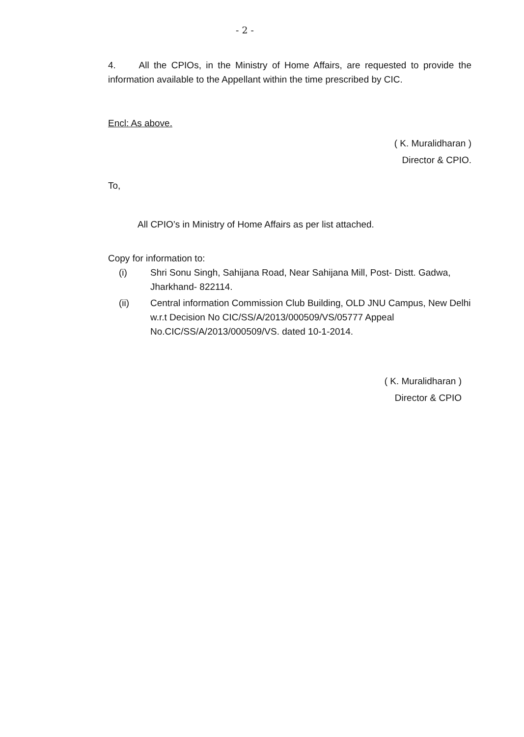- 2 -
4. All the CPIOs, in the Ministry of Home Affairs, are requested to provide the information available to the Appellant within the time prescribed by CIC.
Encl: As above.
( K. Muralidharan )
Director & CPIO.
To,
All CPIO’s in Ministry of Home Affairs as per list attached.
Copy for information to:
(i) Shri Sonu Singh, Sahijana Road, Near Sahijana Mill, Post- Distt. Gadwa, Jharkhand- 822114.
(ii) Central information Commission Club Building, OLD JNU Campus, New Delhi w.r.t Decision No CIC/SS/A/2013/000509/VS/05777 Appeal No.CIC/SS/A/2013/000509/VS. dated 10-1-2014.
( K. Muralidharan )
Director & CPIO